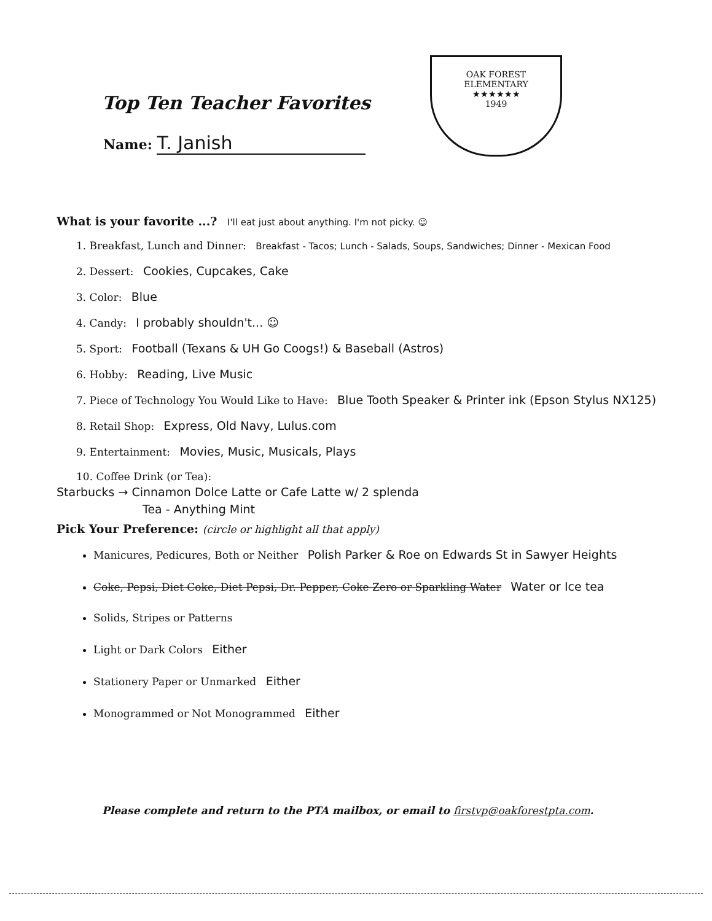Top Ten Teacher Favorites
Name: T. Janish
OAK FOREST
ELEMENTARY
★★★★★★
1949
What is your favorite ...? I'll eat just about anything. I'm not picky. ☺
1. Breakfast, Lunch and Dinner: Breakfast - Tacos; Lunch - Salads, Soups, Sandwiches; Dinner - Mexican Food
2. Dessert: Cookies, Cupcakes, Cake
3. Color: Blue
4. Candy: I probably shouldn't... ☺
5. Sport: Football (Texans & UH Go Coogs!) & Baseball (Astros)
6. Hobby: Reading, Live Music
7. Piece of Technology You Would Like to Have: Blue Tooth Speaker & Printer ink (Epson Stylus NX125)
8. Retail Shop: Express, Old Navy, Lulus.com
9. Entertainment: Movies, Music, Musicals, Plays
10. Coffee Drink (or Tea):
Starbucks → Cinnamon Dolce Latte or Cafe Latte w/ 2 splenda
Tea - Anything Mint
Pick Your Preference: (circle or highlight all that apply)
Manicures, Pedicures, Both or Neither Polish Parker & Roe on Edwards St in Sawyer Heights
Coke, Pepsi, Diet Coke, Diet Pepsi, Dr. Pepper, Coke Zero or Sparkling Water Water or Ice tea
Solids, Stripes or Patterns
Light or Dark Colors Either
Stationery Paper or Unmarked Either
Monogrammed or Not Monogrammed Either
Please complete and return to the PTA mailbox, or email to firstvp@oakforestpta.com.